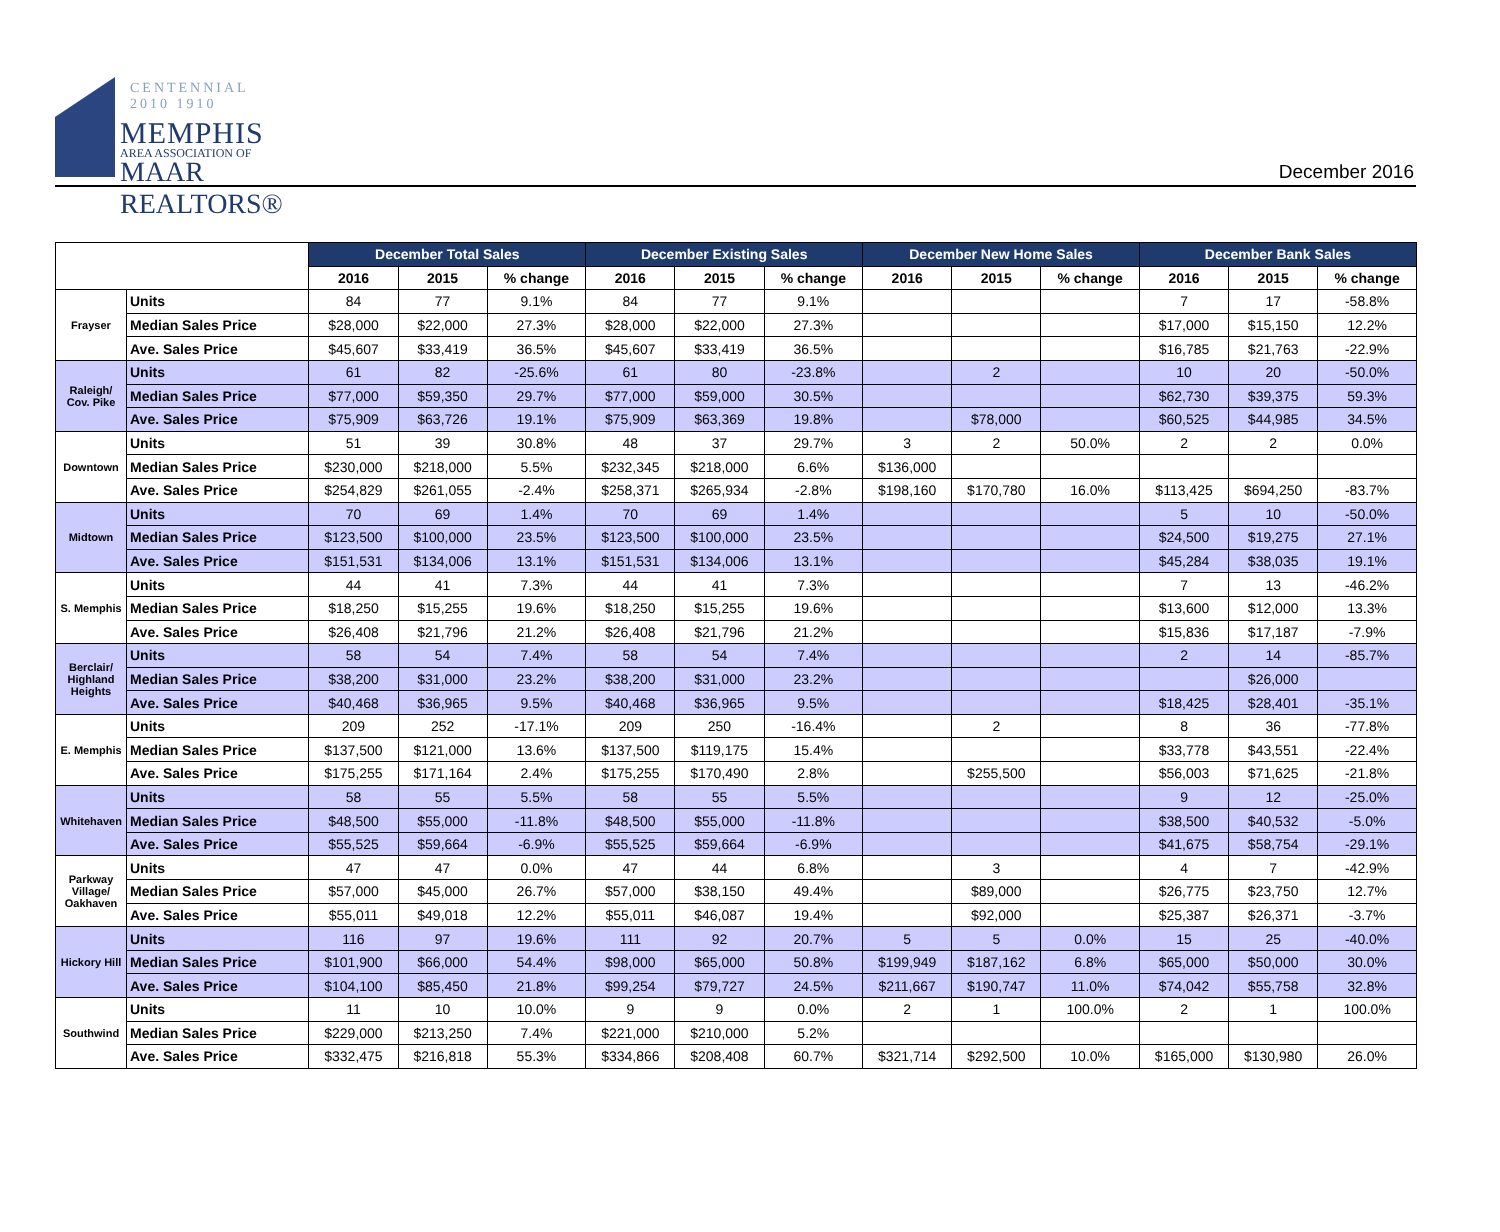CENTENNIAL 2010 1910
MEMPHIS
AREA ASSOCIATION OF
MAAR REALTORS®
December 2016
| | | December Total Sales | | | December Existing Sales | | | December New Home Sales | | | December Bank Sales | | |
| --- | --- | --- | --- | --- | --- | --- | --- | --- | --- | --- | --- | --- | --- |
| | | 2016 | 2015 | % change | 2016 | 2015 | % change | 2016 | 2015 | % change | 2016 | 2015 | % change |
| Frayser | Units | 84 | 77 | 9.1% | 84 | 77 | 9.1% | | | | 7 | 17 | -58.8% |
| | Median Sales Price | $28,000 | $22,000 | 27.3% | $28,000 | $22,000 | 27.3% | | | | $17,000 | $15,150 | 12.2% |
| | Ave. Sales Price | $45,607 | $33,419 | 36.5% | $45,607 | $33,419 | 36.5% | | | | $16,785 | $21,763 | -22.9% |
| Raleigh/ Cov. Pike | Units | 61 | 82 | -25.6% | 61 | 80 | -23.8% | | 2 | | 10 | 20 | -50.0% |
| | Median Sales Price | $77,000 | $59,350 | 29.7% | $77,000 | $59,000 | 30.5% | | | | $62,730 | $39,375 | 59.3% |
| | Ave. Sales Price | $75,909 | $63,726 | 19.1% | $75,909 | $63,369 | 19.8% | | $78,000 | | $60,525 | $44,985 | 34.5% |
| Downtown | Units | 51 | 39 | 30.8% | 48 | 37 | 29.7% | 3 | 2 | 50.0% | 2 | 2 | 0.0% |
| | Median Sales Price | $230,000 | $218,000 | 5.5% | $232,345 | $218,000 | 6.6% | $136,000 | | | | | |
| | Ave. Sales Price | $254,829 | $261,055 | -2.4% | $258,371 | $265,934 | -2.8% | $198,160 | $170,780 | 16.0% | $113,425 | $694,250 | -83.7% |
| Midtown | Units | 70 | 69 | 1.4% | 70 | 69 | 1.4% | | | | 5 | 10 | -50.0% |
| | Median Sales Price | $123,500 | $100,000 | 23.5% | $123,500 | $100,000 | 23.5% | | | | $24,500 | $19,275 | 27.1% |
| | Ave. Sales Price | $151,531 | $134,006 | 13.1% | $151,531 | $134,006 | 13.1% | | | | $45,284 | $38,035 | 19.1% |
| S. Memphis | Units | 44 | 41 | 7.3% | 44 | 41 | 7.3% | | | | 7 | 13 | -46.2% |
| | Median Sales Price | $18,250 | $15,255 | 19.6% | $18,250 | $15,255 | 19.6% | | | | $13,600 | $12,000 | 13.3% |
| | Ave. Sales Price | $26,408 | $21,796 | 21.2% | $26,408 | $21,796 | 21.2% | | | | $15,836 | $17,187 | -7.9% |
| Berclair/ Highland Heights | Units | 58 | 54 | 7.4% | 58 | 54 | 7.4% | | | | 2 | 14 | -85.7% |
| | Median Sales Price | $38,200 | $31,000 | 23.2% | $38,200 | $31,000 | 23.2% | | | | | $26,000 | |
| | Ave. Sales Price | $40,468 | $36,965 | 9.5% | $40,468 | $36,965 | 9.5% | | | | $18,425 | $28,401 | -35.1% |
| E. Memphis | Units | 209 | 252 | -17.1% | 209 | 250 | -16.4% | | 2 | | 8 | 36 | -77.8% |
| | Median Sales Price | $137,500 | $121,000 | 13.6% | $137,500 | $119,175 | 15.4% | | | | $33,778 | $43,551 | -22.4% |
| | Ave. Sales Price | $175,255 | $171,164 | 2.4% | $175,255 | $170,490 | 2.8% | | $255,500 | | $56,003 | $71,625 | -21.8% |
| Whitehaven | Units | 58 | 55 | 5.5% | 58 | 55 | 5.5% | | | | 9 | 12 | -25.0% |
| | Median Sales Price | $48,500 | $55,000 | -11.8% | $48,500 | $55,000 | -11.8% | | | | $38,500 | $40,532 | -5.0% |
| | Ave. Sales Price | $55,525 | $59,664 | -6.9% | $55,525 | $59,664 | -6.9% | | | | $41,675 | $58,754 | -29.1% |
| Parkway Village/ Oakhaven | Units | 47 | 47 | 0.0% | 47 | 44 | 6.8% | | 3 | | 4 | 7 | -42.9% |
| | Median Sales Price | $57,000 | $45,000 | 26.7% | $57,000 | $38,150 | 49.4% | | $89,000 | | $26,775 | $23,750 | 12.7% |
| | Ave. Sales Price | $55,011 | $49,018 | 12.2% | $55,011 | $46,087 | 19.4% | | $92,000 | | $25,387 | $26,371 | -3.7% |
| Hickory Hill | Units | 116 | 97 | 19.6% | 111 | 92 | 20.7% | 5 | 5 | 0.0% | 15 | 25 | -40.0% |
| | Median Sales Price | $101,900 | $66,000 | 54.4% | $98,000 | $65,000 | 50.8% | $199,949 | $187,162 | 6.8% | $65,000 | $50,000 | 30.0% |
| | Ave. Sales Price | $104,100 | $85,450 | 21.8% | $99,254 | $79,727 | 24.5% | $211,667 | $190,747 | 11.0% | $74,042 | $55,758 | 32.8% |
| Southwind | Units | 11 | 10 | 10.0% | 9 | 9 | 0.0% | 2 | 1 | 100.0% | 2 | 1 | 100.0% |
| | Median Sales Price | $229,000 | $213,250 | 7.4% | $221,000 | $210,000 | 5.2% | | | | | | |
| | Ave. Sales Price | $332,475 | $216,818 | 55.3% | $334,866 | $208,408 | 60.7% | $321,714 | $292,500 | 10.0% | $165,000 | $130,980 | 26.0% |